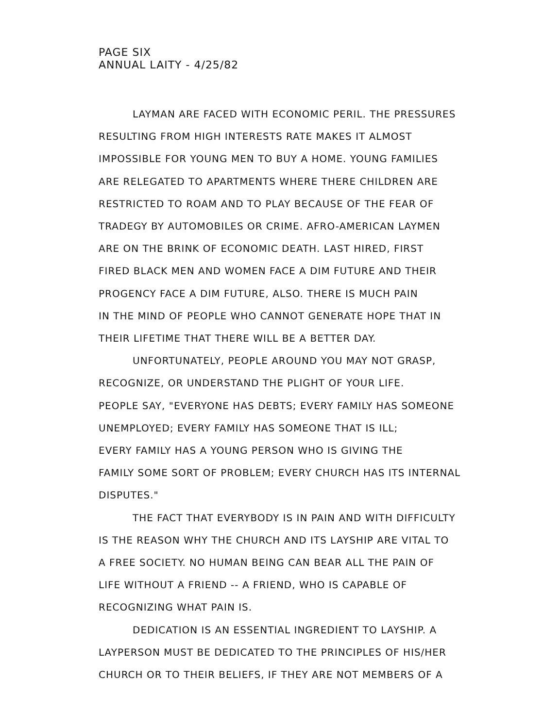PAGE SIX
ANNUAL LAITY - 4/25/82
LAYMAN ARE FACED WITH ECONOMIC PERIL. THE PRESSURES
RESULTING FROM HIGH INTERESTS RATE MAKES IT ALMOST
IMPOSSIBLE FOR YOUNG MEN TO BUY A HOME. YOUNG FAMILIES
ARE RELEGATED TO APARTMENTS WHERE THERE CHILDREN ARE
RESTRICTED TO ROAM AND TO PLAY BECAUSE OF THE FEAR OF
TRADEGY BY AUTOMOBILES OR CRIME. AFRO-AMERICAN LAYMEN
ARE ON THE BRINK OF ECONOMIC DEATH. LAST HIRED, FIRST
FIRED BLACK MEN AND WOMEN FACE A DIM FUTURE AND THEIR
PROGENCY FACE A DIM FUTURE, ALSO. THERE IS MUCH PAIN
IN THE MIND OF PEOPLE WHO CANNOT GENERATE HOPE THAT IN
THEIR LIFETIME THAT THERE WILL BE A BETTER DAY.
UNFORTUNATELY, PEOPLE AROUND YOU MAY NOT GRASP,
RECOGNIZE, OR UNDERSTAND THE PLIGHT OF YOUR LIFE.
PEOPLE SAY, "EVERYONE HAS DEBTS; EVERY FAMILY HAS SOMEONE
UNEMPLOYED; EVERY FAMILY HAS SOMEONE THAT IS ILL;
EVERY FAMILY HAS A YOUNG PERSON WHO IS GIVING THE
FAMILY SOME SORT OF PROBLEM; EVERY CHURCH HAS ITS INTERNAL
DISPUTES."
THE FACT THAT EVERYBODY IS IN PAIN AND WITH DIFFICULTY
IS THE REASON WHY THE CHURCH AND ITS LAYSHIP ARE VITAL TO
A FREE SOCIETY. NO HUMAN BEING CAN BEAR ALL THE PAIN OF
LIFE WITHOUT A FRIEND -- A FRIEND, WHO IS CAPABLE OF
RECOGNIZING WHAT PAIN IS.
DEDICATION IS AN ESSENTIAL INGREDIENT TO LAYSHIP. A
LAYPERSON MUST BE DEDICATED TO THE PRINCIPLES OF HIS/HER
CHURCH OR TO THEIR BELIEFS, IF THEY ARE NOT MEMBERS OF A